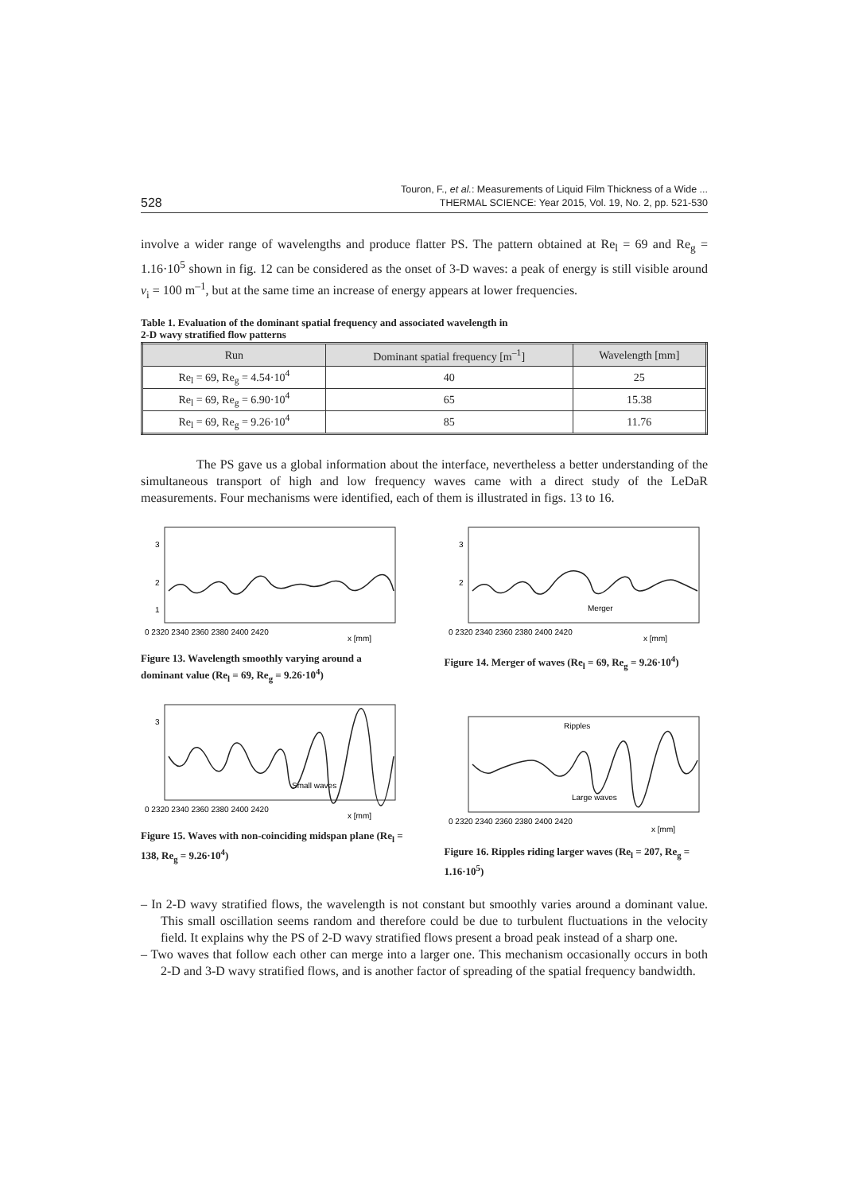528
Touron, F., et al.: Measurements of Liquid Film Thickness of a Wide ...
THERMAL SCIENCE: Year 2015, Vol. 19, No. 2, pp. 521-530
involve a wider range of wavelengths and produce flatter PS. The pattern obtained at Re<sub>l</sub> = 69 and Re<sub>g</sub> = 1.16·10<sup>5</sup> shown in fig. 12 can be considered as the onset of 3-D waves: a peak of energy is still visible around ν<sub>i</sub> = 100 m<sup>–1</sup>, but at the same time an increase of energy appears at lower frequencies.
Table 1. Evaluation of the dominant spatial frequency and associated wavelength in
2-D wavy stratified flow patterns
| Run | Dominant spatial frequency [m<sup>–1</sup>] | Wavelength [mm] |
| --- | --- | --- |
| Re<sub>l</sub> = 69, Re<sub>g</sub> = 4.54·10<sup>4</sup> | 40 | 25 |
| Re<sub>l</sub> = 69, Re<sub>g</sub> = 6.90·10<sup>4</sup> | 65 | 15.38 |
| Re<sub>l</sub> = 69, Re<sub>g</sub> = 9.26·10<sup>4</sup> | 85 | 11.76 |
The PS gave us a global information about the interface, nevertheless a better understanding of the simultaneous transport of high and low frequency waves came with a direct study of the LeDaR measurements. Four mechanisms were identified, each of them is illustrated in figs. 13 to 16.
3
2
1
0 2320 2340 2360 2380 2400 2420
x [mm]
Figure 13. Wavelength smoothly varying around a dominant value (Re<sub>l</sub> = 69, Re<sub>g</sub> = 9.26·10<sup>4</sup>)
Merger
3
2
0 2320 2340 2360 2380 2400 2420
x [mm]
Figure 14. Merger of waves (Re<sub>l</sub> = 69, Re<sub>g</sub> = 9.26·10<sup>4</sup>)
Small waves
3
0 2320 2340 2360 2380 2400 2420
x [mm]
Figure 15. Waves with non-coinciding midspan plane (Re<sub>l</sub> = 138, Re<sub>g</sub> = 9.26·10<sup>4</sup>)
Ripples
Large waves
0 2320 2340 2360 2380 2400 2420
x [mm]
Figure 16. Ripples riding larger waves (Re<sub>l</sub> = 207, Re<sub>g</sub> = 1.16·10<sup>5</sup>)
– In 2-D wavy stratified flows, the wavelength is not constant but smoothly varies around a dominant value. This small oscillation seems random and therefore could be due to turbulent fluctuations in the velocity field. It explains why the PS of 2-D wavy stratified flows present a broad peak instead of a sharp one.
– Two waves that follow each other can merge into a larger one. This mechanism occasionally occurs in both 2-D and 3-D wavy stratified flows, and is another factor of spreading of the spatial frequency bandwidth.